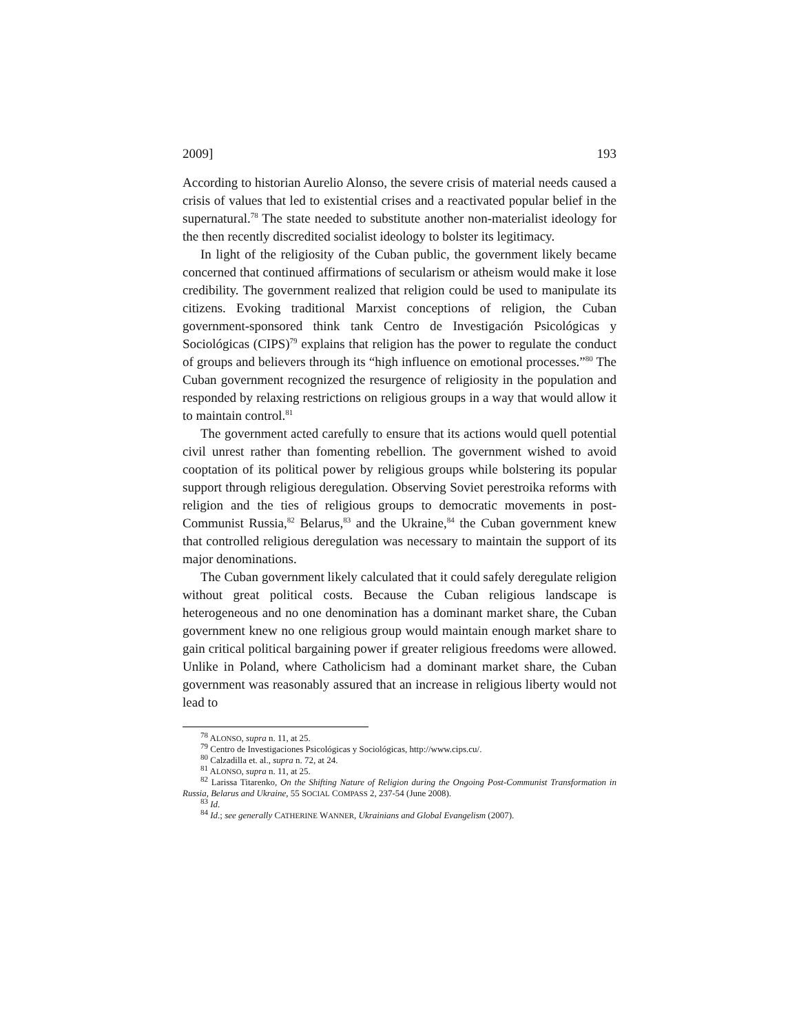2009] 193
According to historian Aurelio Alonso, the severe crisis of material needs caused a crisis of values that led to existential crises and a reactivated popular belief in the supernatural.<sup>78</sup> The state needed to substitute another non-materialist ideology for the then recently discredited socialist ideology to bolster its legitimacy.
In light of the religiosity of the Cuban public, the government likely became concerned that continued affirmations of secularism or atheism would make it lose credibility. The government realized that religion could be used to manipulate its citizens. Evoking traditional Marxist conceptions of religion, the Cuban government-sponsored think tank Centro de Investigación Psicológicas y Sociológicas (CIPS)<sup>79</sup> explains that religion has the power to regulate the conduct of groups and believers through its “high influence on emotional processes.”<sup>80</sup> The Cuban government recognized the resurgence of religiosity in the population and responded by relaxing restrictions on religious groups in a way that would allow it to maintain control.<sup>81</sup>
The government acted carefully to ensure that its actions would quell potential civil unrest rather than fomenting rebellion. The government wished to avoid cooptation of its political power by religious groups while bolstering its popular support through religious deregulation. Observing Soviet perestroika reforms with religion and the ties of religious groups to democratic movements in post-Communist Russia,<sup>82</sup> Belarus,<sup>83</sup> and the Ukraine,<sup>84</sup> the Cuban government knew that controlled religious deregulation was necessary to maintain the support of its major denominations.
The Cuban government likely calculated that it could safely deregulate religion without great political costs. Because the Cuban religious landscape is heterogeneous and no one denomination has a dominant market share, the Cuban government knew no one religious group would maintain enough market share to gain critical political bargaining power if greater religious freedoms were allowed. Unlike in Poland, where Catholicism had a dominant market share, the Cuban government was reasonably assured that an increase in religious liberty would not lead to
<sup>78</sup> ALONSO, supra n. 11, at 25.
<sup>79</sup> Centro de Investigaciones Psicológicas y Sociológicas, http://www.cips.cu/.
<sup>80</sup> Calzadilla et. al., supra n. 72, at 24.
<sup>81</sup> ALONSO, supra n. 11, at 25.
<sup>82</sup> Larissa Titarenko, On the Shifting Nature of Religion during the Ongoing Post-Communist Transformation in Russia, Belarus and Ukraine, 55 SOCIAL COMPASS 2, 237-54 (June 2008).
<sup>83</sup> Id.
<sup>84</sup> Id.; see generally CATHERINE WANNER, Ukrainians and Global Evangelism (2007).